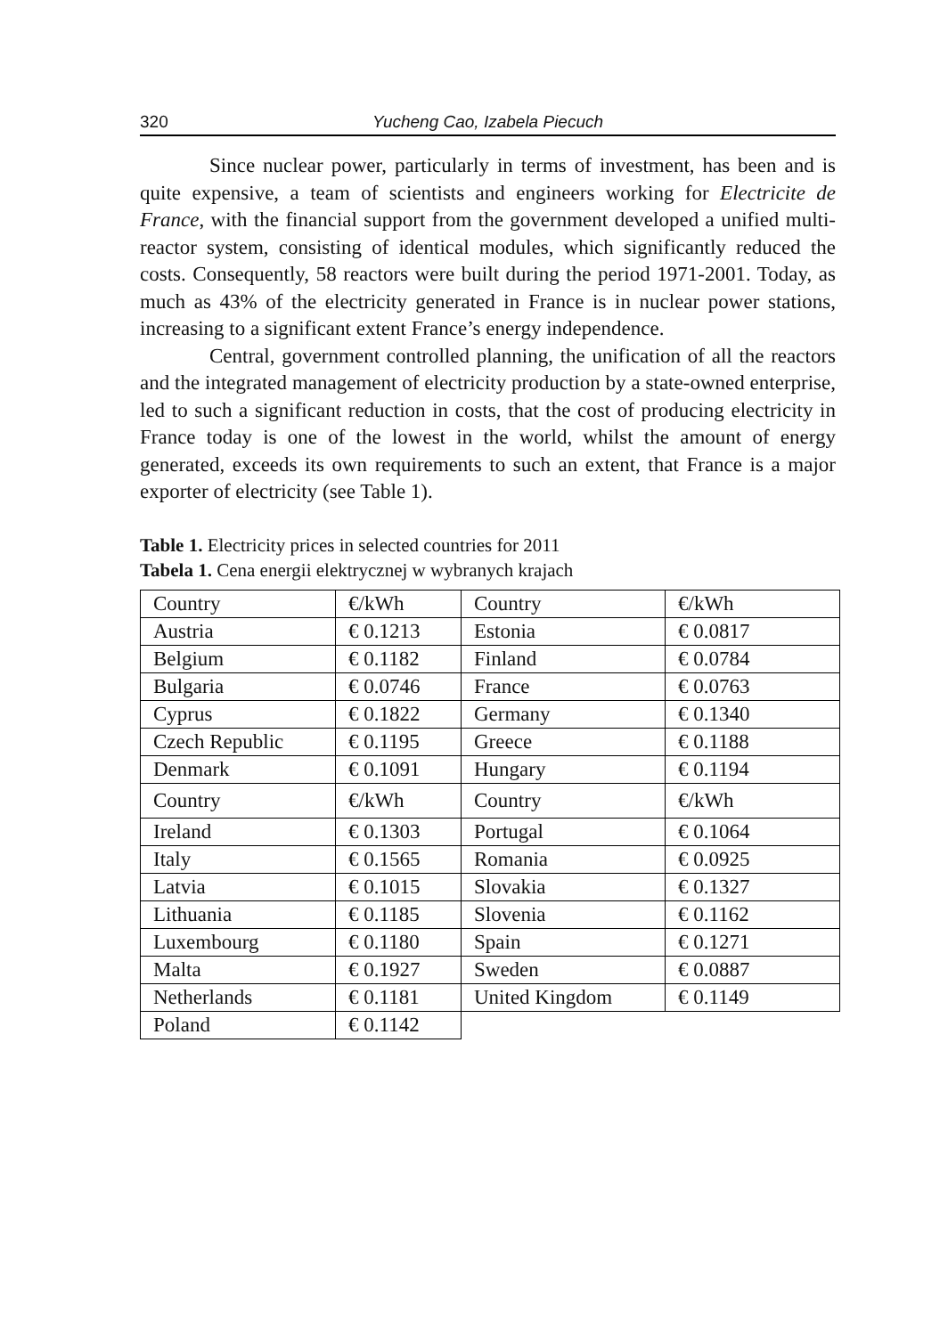320 Yucheng Cao, Izabela Piecuch
Since nuclear power, particularly in terms of investment, has been and is quite expensive, a team of scientists and engineers working for Electricite de France, with the financial support from the government developed a unified multi-reactor system, consisting of identical modules, which significantly reduced the costs. Consequently, 58 reactors were built during the period 1971-2001. Today, as much as 43% of the electricity generated in France is in nuclear power stations, increasing to a significant extent France’s energy independence.
Central, government controlled planning, the unification of all the reactors and the integrated management of electricity production by a state-owned enterprise, led to such a significant reduction in costs, that the cost of producing electricity in France today is one of the lowest in the world, whilst the amount of energy generated, exceeds its own requirements to such an extent, that France is a major exporter of electricity (see Table 1).
Table 1. Electricity prices in selected countries for 2011
Tabela 1. Cena energii elektrycznej w wybranych krajach
| Country | €/kWh | Country | €/kWh |
| Austria | € 0.1213 | Estonia | € 0.0817 |
| Belgium | € 0.1182 | Finland | € 0.0784 |
| Bulgaria | € 0.0746 | France | € 0.0763 |
| Cyprus | € 0.1822 | Germany | € 0.1340 |
| Czech Republic | € 0.1195 | Greece | € 0.1188 |
| Denmark | € 0.1091 | Hungary | € 0.1194 |
| Country | €/kWh | Country | €/kWh |
| Ireland | € 0.1303 | Portugal | € 0.1064 |
| Italy | € 0.1565 | Romania | € 0.0925 |
| Latvia | € 0.1015 | Slovakia | € 0.1327 |
| Lithuania | € 0.1185 | Slovenia | € 0.1162 |
| Luxembourg | € 0.1180 | Spain | € 0.1271 |
| Malta | € 0.1927 | Sweden | € 0.0887 |
| Netherlands | € 0.1181 | United Kingdom | € 0.1149 |
| Poland | € 0.1142 | | |